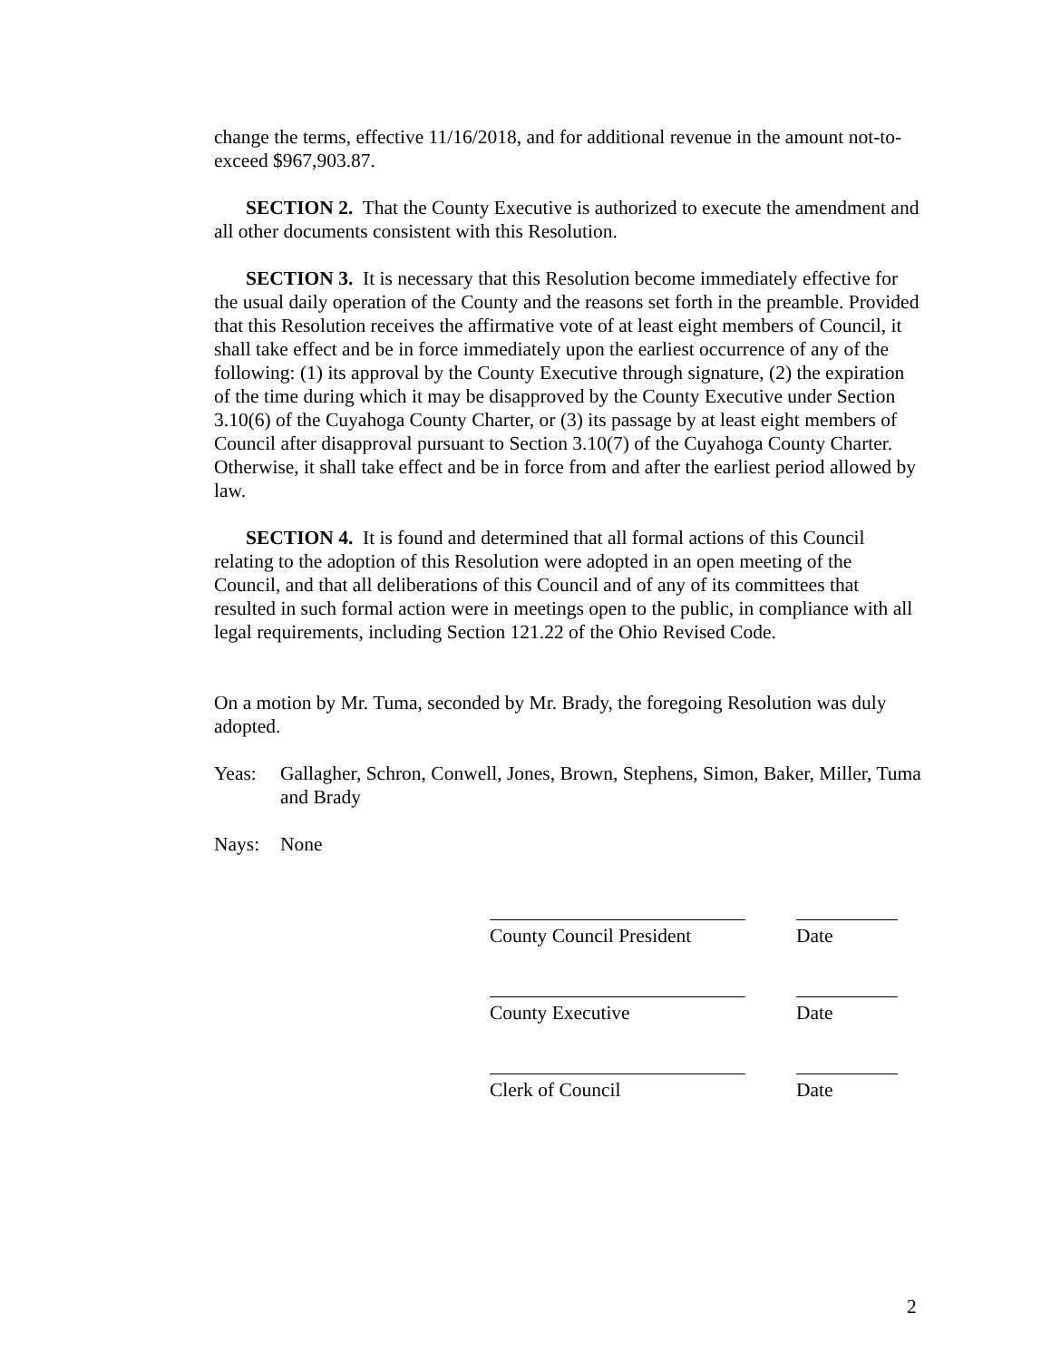change the terms, effective 11/16/2018, and for additional revenue in the amount not-to-exceed $967,903.87.
SECTION 2. That the County Executive is authorized to execute the amendment and all other documents consistent with this Resolution.
SECTION 3. It is necessary that this Resolution become immediately effective for the usual daily operation of the County and the reasons set forth in the preamble. Provided that this Resolution receives the affirmative vote of at least eight members of Council, it shall take effect and be in force immediately upon the earliest occurrence of any of the following: (1) its approval by the County Executive through signature, (2) the expiration of the time during which it may be disapproved by the County Executive under Section 3.10(6) of the Cuyahoga County Charter, or (3) its passage by at least eight members of Council after disapproval pursuant to Section 3.10(7) of the Cuyahoga County Charter. Otherwise, it shall take effect and be in force from and after the earliest period allowed by law.
SECTION 4. It is found and determined that all formal actions of this Council relating to the adoption of this Resolution were adopted in an open meeting of the Council, and that all deliberations of this Council and of any of its committees that resulted in such formal action were in meetings open to the public, in compliance with all legal requirements, including Section 121.22 of the Ohio Revised Code.
On a motion by Mr. Tuma, seconded by Mr. Brady, the foregoing Resolution was duly adopted.
Yeas: Gallagher, Schron, Conwell, Jones, Brown, Stephens, Simon, Baker, Miller, Tuma and Brady
Nays: None
County Council President
Date
County Executive Date
Clerk of Council Date
2